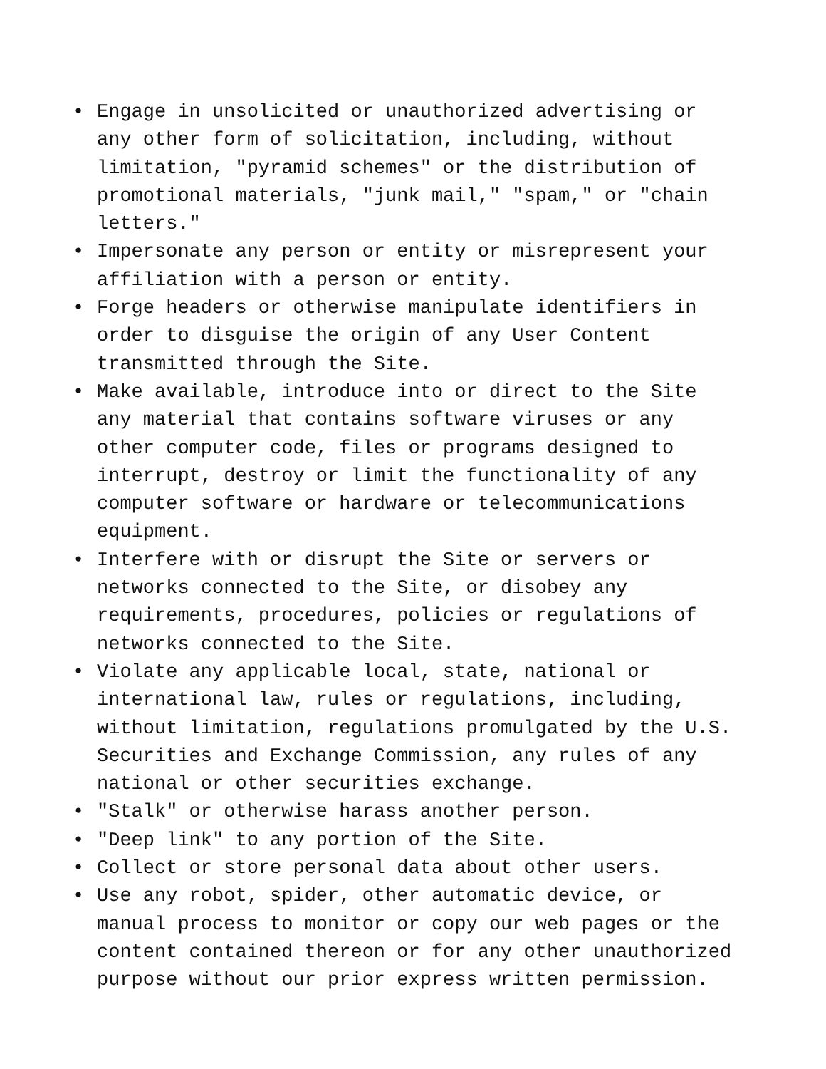• Engage in unsolicited or unauthorized advertising or any other form of solicitation, including, without limitation, "pyramid schemes" or the distribution of promotional materials, "junk mail," "spam," or "chain letters."
• Impersonate any person or entity or misrepresent your affiliation with a person or entity.
• Forge headers or otherwise manipulate identifiers in order to disguise the origin of any User Content transmitted through the Site.
• Make available, introduce into or direct to the Site any material that contains software viruses or any other computer code, files or programs designed to interrupt, destroy or limit the functionality of any computer software or hardware or telecommunications equipment.
• Interfere with or disrupt the Site or servers or networks connected to the Site, or disobey any requirements, procedures, policies or regulations of networks connected to the Site.
• Violate any applicable local, state, national or international law, rules or regulations, including, without limitation, regulations promulgated by the U.S. Securities and Exchange Commission, any rules of any national or other securities exchange.
• "Stalk" or otherwise harass another person.
• "Deep link" to any portion of the Site.
• Collect or store personal data about other users.
• Use any robot, spider, other automatic device, or manual process to monitor or copy our web pages or the content contained thereon or for any other unauthorized purpose without our prior express written permission.